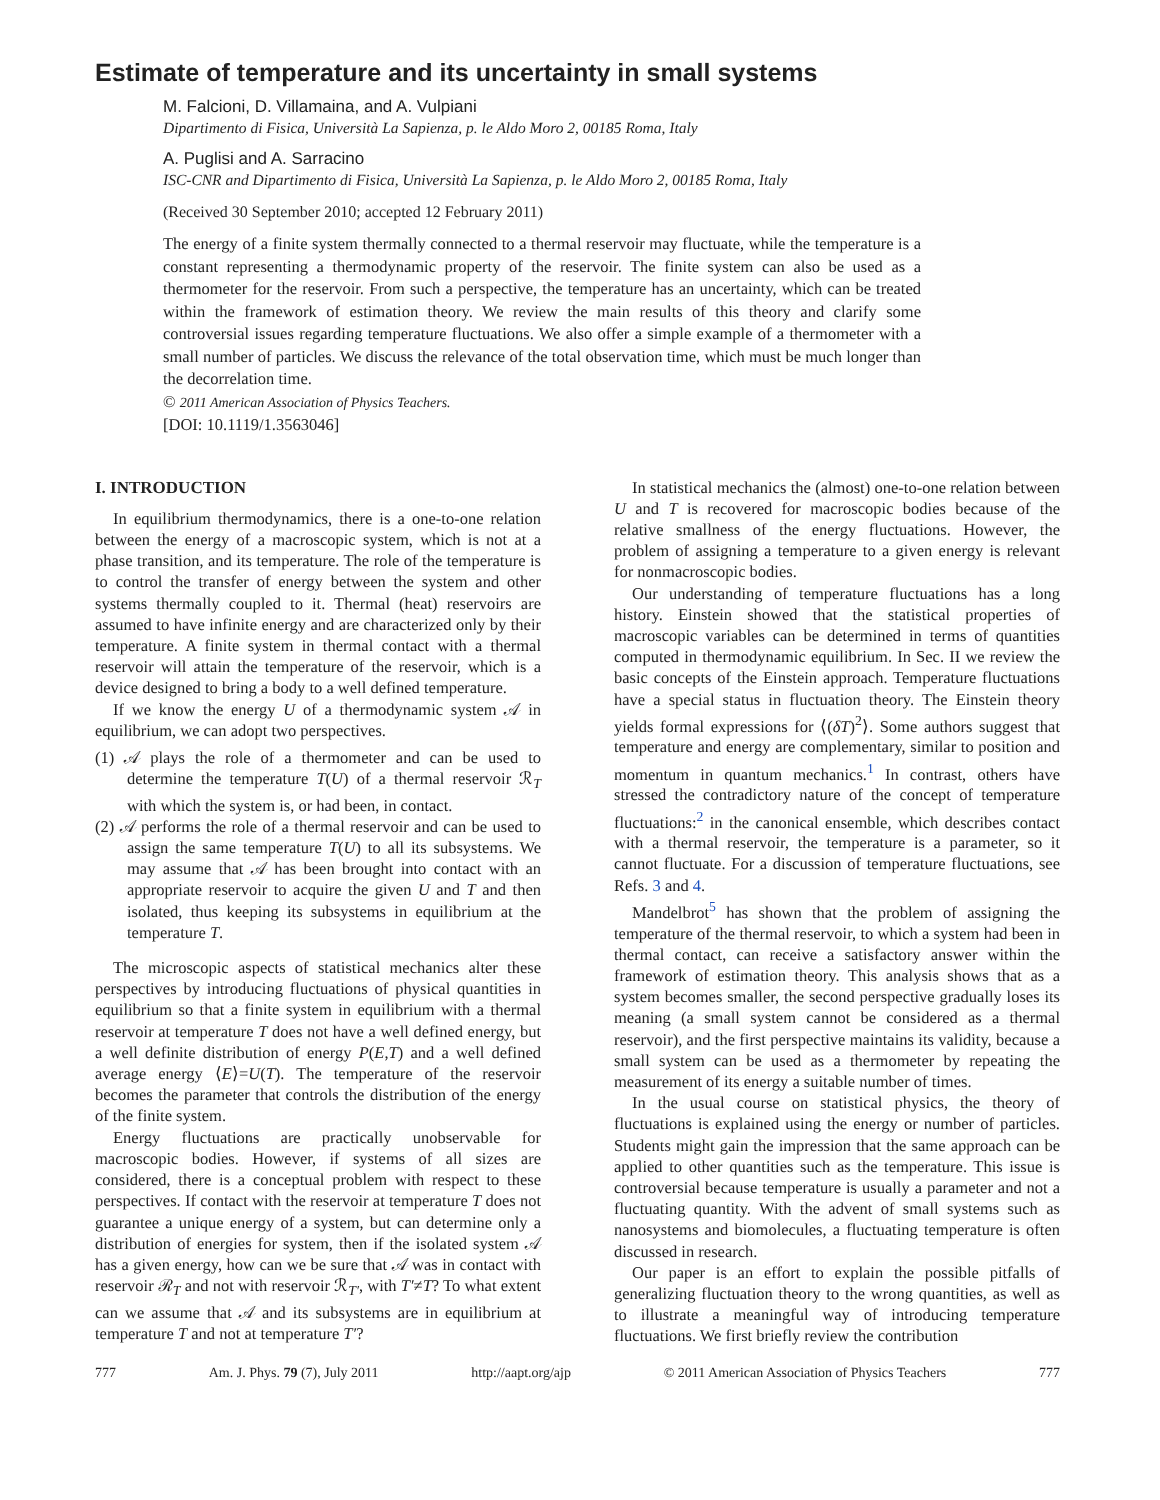Estimate of temperature and its uncertainty in small systems
M. Falcioni, D. Villamaina, and A. Vulpiani
Dipartimento di Fisica, Università La Sapienza, p. le Aldo Moro 2, 00185 Roma, Italy
A. Puglisi and A. Sarracino
ISC-CNR and Dipartimento di Fisica, Università La Sapienza, p. le Aldo Moro 2, 00185 Roma, Italy
(Received 30 September 2010; accepted 12 February 2011)
The energy of a finite system thermally connected to a thermal reservoir may fluctuate, while the temperature is a constant representing a thermodynamic property of the reservoir. The finite system can also be used as a thermometer for the reservoir. From such a perspective, the temperature has an uncertainty, which can be treated within the framework of estimation theory. We review the main results of this theory and clarify some controversial issues regarding temperature fluctuations. We also offer a simple example of a thermometer with a small number of particles. We discuss the relevance of the total observation time, which must be much longer than the decorrelation time.
© 2011 American Association of Physics Teachers.
[DOI: 10.1119/1.3563046]
I. INTRODUCTION
In equilibrium thermodynamics, there is a one-to-one relation between the energy of a macroscopic system, which is not at a phase transition, and its temperature. The role of the temperature is to control the transfer of energy between the system and other systems thermally coupled to it. Thermal (heat) reservoirs are assumed to have infinite energy and are characterized only by their temperature. A finite system in thermal contact with a thermal reservoir will attain the temperature of the reservoir, which is a device designed to bring a body to a well defined temperature.
If we know the energy U of a thermodynamic system 𝒜 in equilibrium, we can adopt two perspectives.
(1) 𝒜 plays the role of a thermometer and can be used to determine the temperature T(U) of a thermal reservoir ℛ<sub>T</sub> with which the system is, or had been, in contact.
(2) 𝒜 performs the role of a thermal reservoir and can be used to assign the same temperature T(U) to all its subsystems. We may assume that 𝒜 has been brought into contact with an appropriate reservoir to acquire the given U and T and then isolated, thus keeping its subsystems in equilibrium at the temperature T.
The microscopic aspects of statistical mechanics alter these perspectives by introducing fluctuations of physical quantities in equilibrium so that a finite system in equilibrium with a thermal reservoir at temperature T does not have a well defined energy, but a well definite distribution of energy P(E,T) and a well defined average energy ⟨E⟩=U(T). The temperature of the reservoir becomes the parameter that controls the distribution of the energy of the finite system.
Energy fluctuations are practically unobservable for macroscopic bodies. However, if systems of all sizes are considered, there is a conceptual problem with respect to these perspectives. If contact with the reservoir at temperature T does not guarantee a unique energy of a system, but can determine only a distribution of energies for system, then if the isolated system 𝒜 has a given energy, how can we be sure that 𝒜 was in contact with reservoir ℛ<sub>T</sub> and not with reservoir ℛ<sub>T′</sub>, with T′≠T? To what extent can we assume that 𝒜 and its subsystems are in equilibrium at temperature T and not at temperature T′?
In statistical mechanics the (almost) one-to-one relation between U and T is recovered for macroscopic bodies because of the relative smallness of the energy fluctuations. However, the problem of assigning a temperature to a given energy is relevant for nonmacroscopic bodies.
Our understanding of temperature fluctuations has a long history. Einstein showed that the statistical properties of macroscopic variables can be determined in terms of quantities computed in thermodynamic equilibrium. In Sec. II we review the basic concepts of the Einstein approach. Temperature fluctuations have a special status in fluctuation theory. The Einstein theory yields formal expressions for ⟨(δT)<sup>2</sup>⟩. Some authors suggest that temperature and energy are complementary, similar to position and momentum in quantum mechanics.<sup>1</sup> In contrast, others have stressed the contradictory nature of the concept of temperature fluctuations:<sup>2</sup> in the canonical ensemble, which describes contact with a thermal reservoir, the temperature is a parameter, so it cannot fluctuate. For a discussion of temperature fluctuations, see Refs. 3 and 4.
Mandelbrot<sup>5</sup> has shown that the problem of assigning the temperature of the thermal reservoir, to which a system had been in thermal contact, can receive a satisfactory answer within the framework of estimation theory. This analysis shows that as a system becomes smaller, the second perspective gradually loses its meaning (a small system cannot be considered as a thermal reservoir), and the first perspective maintains its validity, because a small system can be used as a thermometer by repeating the measurement of its energy a suitable number of times.
In the usual course on statistical physics, the theory of fluctuations is explained using the energy or number of particles. Students might gain the impression that the same approach can be applied to other quantities such as the temperature. This issue is controversial because temperature is usually a parameter and not a fluctuating quantity. With the advent of small systems such as nanosystems and biomolecules, a fluctuating temperature is often discussed in research.
Our paper is an effort to explain the possible pitfalls of generalizing fluctuation theory to the wrong quantities, as well as to illustrate a meaningful way of introducing temperature fluctuations. We first briefly review the contribution
777 Am. J. Phys. 79 (7), July 2011 http://aapt.org/ajp © 2011 American Association of Physics Teachers 777